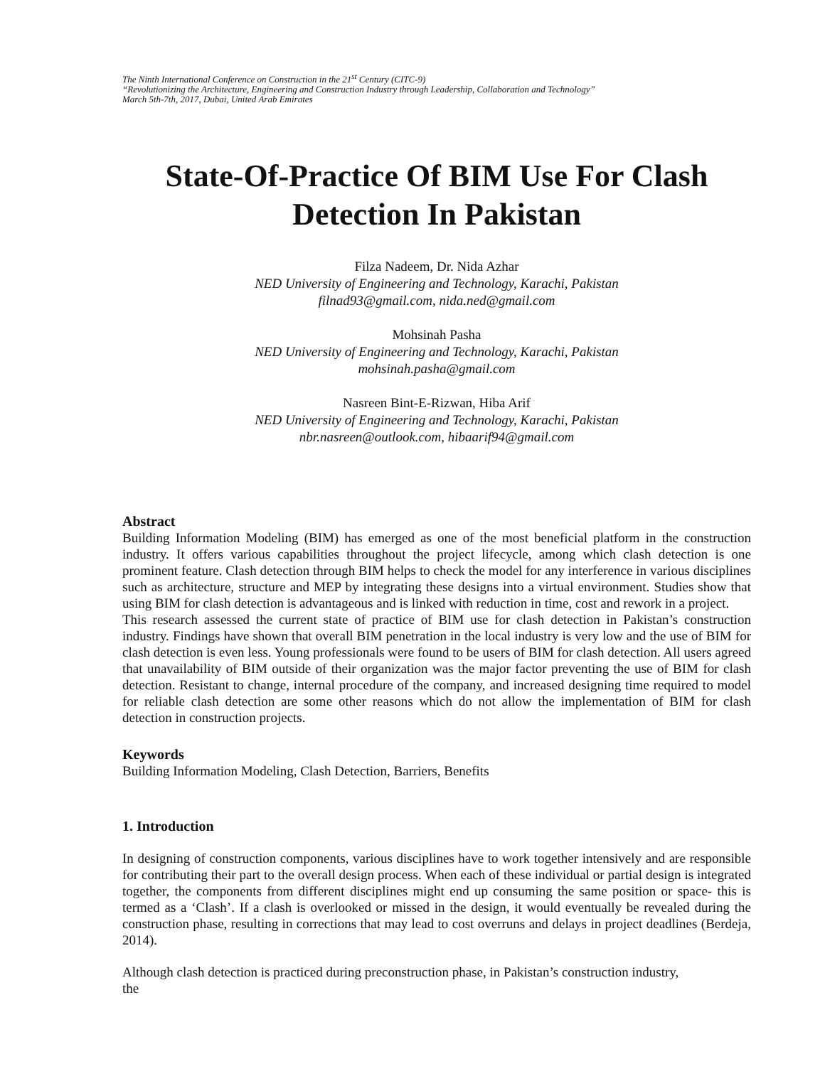The Ninth International Conference on Construction in the 21<sup>st</sup> Century (CITC-9)
“Revolutionizing the Architecture, Engineering and Construction Industry through Leadership, Collaboration and Technology”
March 5th-7th, 2017, Dubai, United Arab Emirates
State-Of-Practice Of BIM Use For Clash
Detection In Pakistan
Filza Nadeem, Dr. Nida Azhar
NED University of Engineering and Technology, Karachi, Pakistan
filnad93@gmail.com, nida.ned@gmail.com
Mohsinah Pasha
NED University of Engineering and Technology, Karachi, Pakistan
mohsinah.pasha@gmail.com
Nasreen Bint-E-Rizwan, Hiba Arif
NED University of Engineering and Technology, Karachi, Pakistan
nbr.nasreen@outlook.com, hibaarif94@gmail.com
Abstract
Building Information Modeling (BIM) has emerged as one of the most beneficial platform in the construction industry. It offers various capabilities throughout the project lifecycle, among which clash detection is one prominent feature. Clash detection through BIM helps to check the model for any interference in various disciplines such as architecture, structure and MEP by integrating these designs into a virtual environment. Studies show that using BIM for clash detection is advantageous and is linked with reduction in time, cost and rework in a project.
This research assessed the current state of practice of BIM use for clash detection in Pakistan’s construction industry. Findings have shown that overall BIM penetration in the local industry is very low and the use of BIM for clash detection is even less. Young professionals were found to be users of BIM for clash detection. All users agreed that unavailability of BIM outside of their organization was the major factor preventing the use of BIM for clash detection. Resistant to change, internal procedure of the company, and increased designing time required to model for reliable clash detection are some other reasons which do not allow the implementation of BIM for clash detection in construction projects.
Keywords
Building Information Modeling, Clash Detection, Barriers, Benefits
1. Introduction
In designing of construction components, various disciplines have to work together intensively and are responsible for contributing their part to the overall design process. When each of these individual or partial design is integrated together, the components from different disciplines might end up consuming the same position or space- this is termed as a ‘Clash’. If a clash is overlooked or missed in the design, it would eventually be revealed during the construction phase, resulting in corrections that may lead to cost overruns and delays in project deadlines (Berdeja, 2014).
Although clash detection is practiced during preconstruction phase, in Pakistan’s construction industry,
the